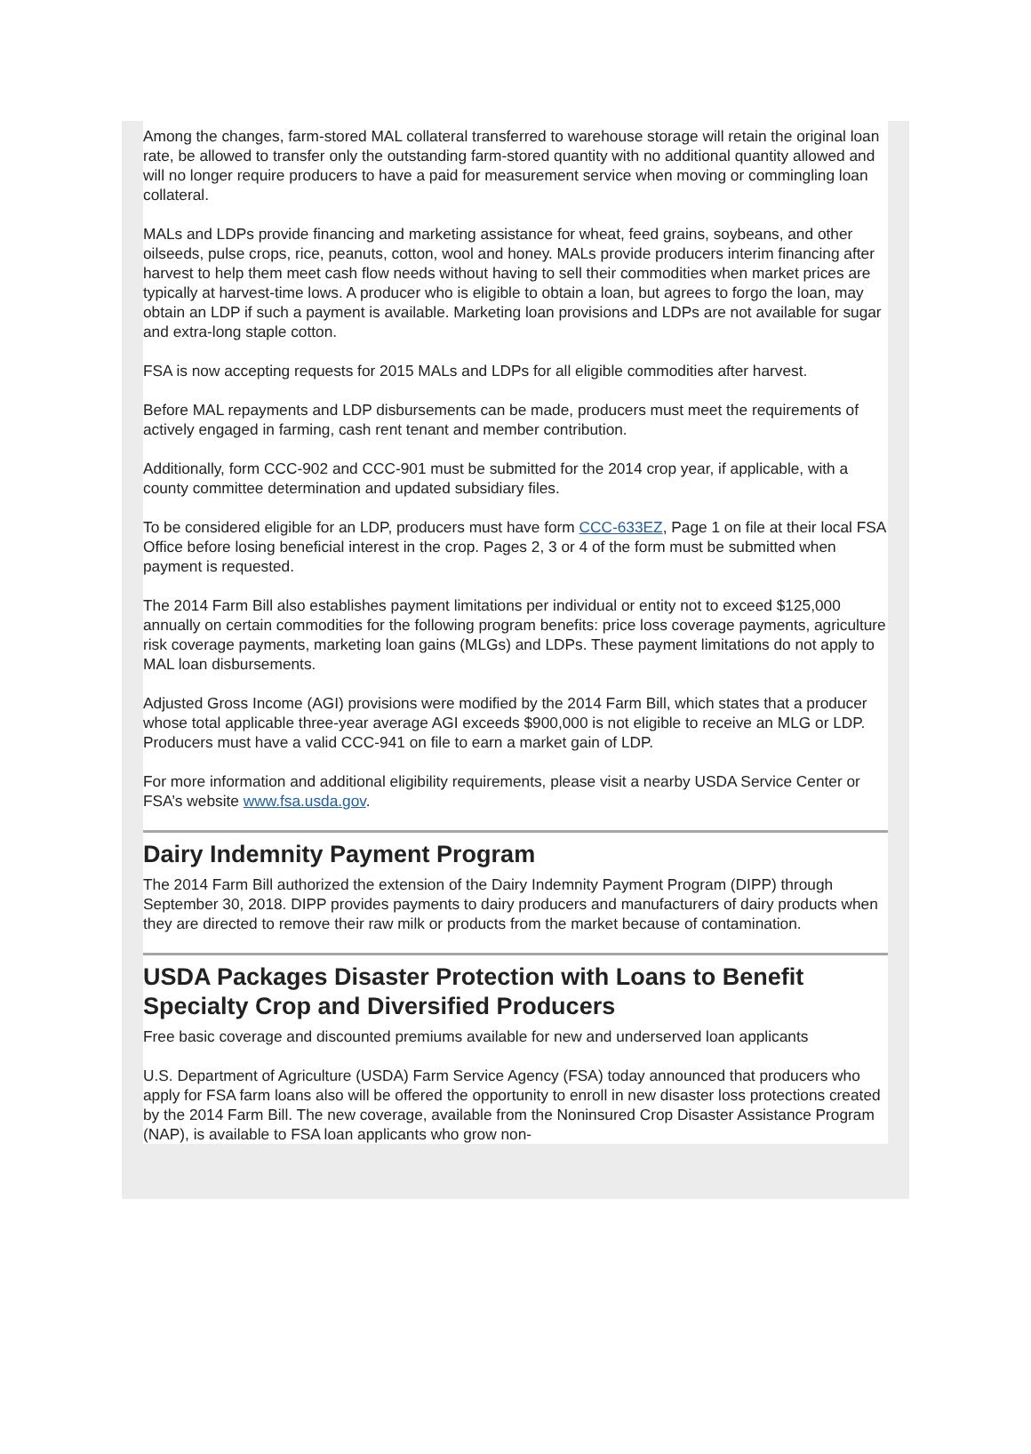Among the changes, farm-stored MAL collateral transferred to warehouse storage will retain the original loan rate, be allowed to transfer only the outstanding farm-stored quantity with no additional quantity allowed and will no longer require producers to have a paid for measurement service when moving or commingling loan collateral.
MALs and LDPs provide financing and marketing assistance for wheat, feed grains, soybeans, and other oilseeds, pulse crops, rice, peanuts, cotton, wool and honey. MALs provide producers interim financing after harvest to help them meet cash flow needs without having to sell their commodities when market prices are typically at harvest-time lows. A producer who is eligible to obtain a loan, but agrees to forgo the loan, may obtain an LDP if such a payment is available. Marketing loan provisions and LDPs are not available for sugar and extra-long staple cotton.
FSA is now accepting requests for 2015 MALs and LDPs for all eligible commodities after harvest.
Before MAL repayments and LDP disbursements can be made, producers must meet the requirements of actively engaged in farming, cash rent tenant and member contribution.
Additionally, form CCC-902 and CCC-901 must be submitted for the 2014 crop year, if applicable, with a county committee determination and updated subsidiary files.
To be considered eligible for an LDP, producers must have form CCC-633EZ, Page 1 on file at their local FSA Office before losing beneficial interest in the crop. Pages 2, 3 or 4 of the form must be submitted when payment is requested.
The 2014 Farm Bill also establishes payment limitations per individual or entity not to exceed $125,000 annually on certain commodities for the following program benefits: price loss coverage payments, agriculture risk coverage payments, marketing loan gains (MLGs) and LDPs. These payment limitations do not apply to MAL loan disbursements.
Adjusted Gross Income (AGI) provisions were modified by the 2014 Farm Bill, which states that a producer whose total applicable three-year average AGI exceeds $900,000 is not eligible to receive an MLG or LDP. Producers must have a valid CCC-941 on file to earn a market gain of LDP.
For more information and additional eligibility requirements, please visit a nearby USDA Service Center or FSA’s website www.fsa.usda.gov.
Dairy Indemnity Payment Program
The 2014 Farm Bill authorized the extension of the Dairy Indemnity Payment Program (DIPP) through September 30, 2018. DIPP provides payments to dairy producers and manufacturers of dairy products when they are directed to remove their raw milk or products from the market because of contamination.
USDA Packages Disaster Protection with Loans to Benefit Specialty Crop and Diversified Producers
Free basic coverage and discounted premiums available for new and underserved loan applicants
U.S. Department of Agriculture (USDA) Farm Service Agency (FSA) today announced that producers who apply for FSA farm loans also will be offered the opportunity to enroll in new disaster loss protections created by the 2014 Farm Bill. The new coverage, available from the Noninsured Crop Disaster Assistance Program (NAP), is available to FSA loan applicants who grow non-